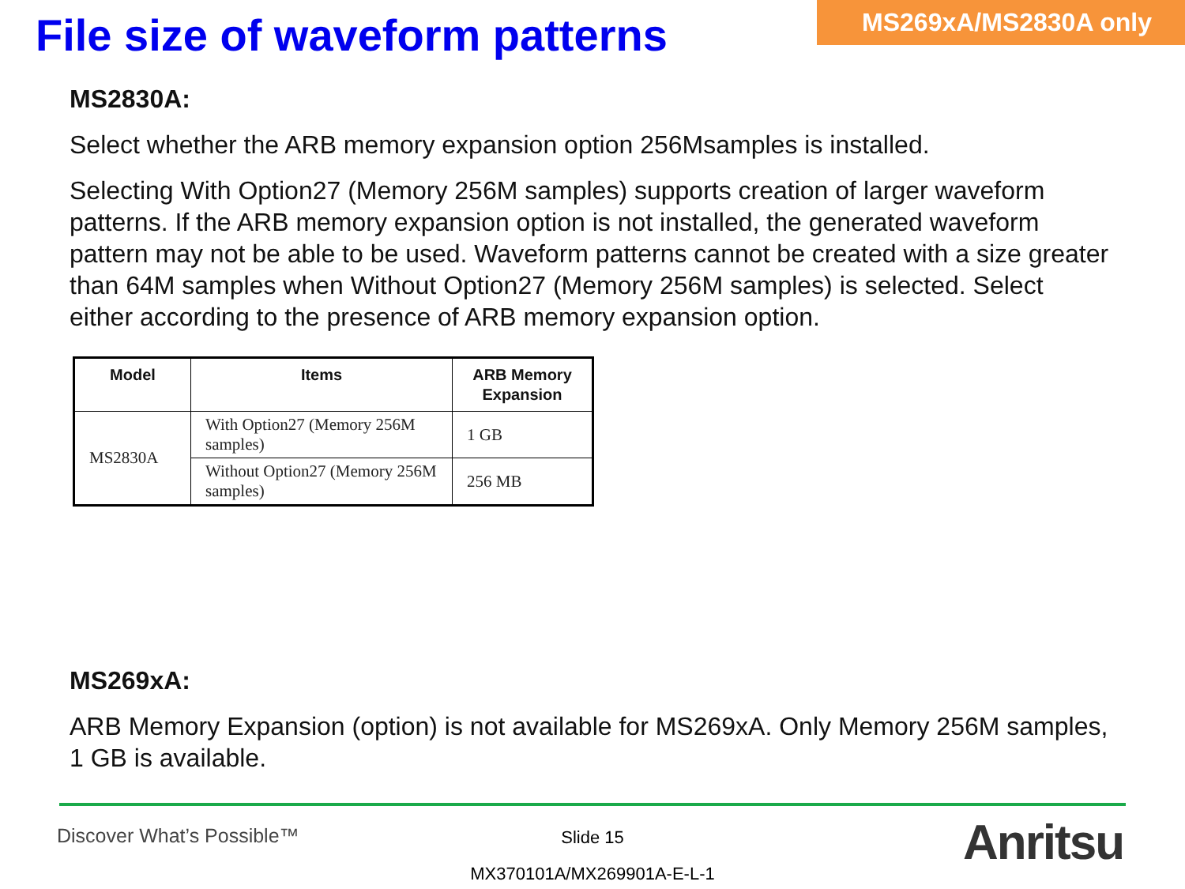File size of waveform patterns
MS269xA/MS2830A only
MS2830A:
Select whether the ARB memory expansion option 256Msamples is installed.
Selecting With Option27 (Memory 256M samples) supports creation of larger waveform patterns. If the ARB memory expansion option is not installed, the generated waveform pattern may not be able to be used. Waveform patterns cannot be created with a size greater than 64M samples when Without Option27 (Memory 256M samples) is selected. Select either according to the presence of ARB memory expansion option.
| Model | Items | ARB Memory Expansion |
| --- | --- | --- |
| MS2830A | With Option27 (Memory 256M samples) | 1 GB |
| | Without Option27 (Memory 256M samples) | 256 MB |
MS269xA:
ARB Memory Expansion (option) is not available for MS269xA. Only Memory 256M samples, 1 GB is available.
Discover What’s Possible™
Slide 15
MX370101A/MX269901A-E-L-1
Anritsu